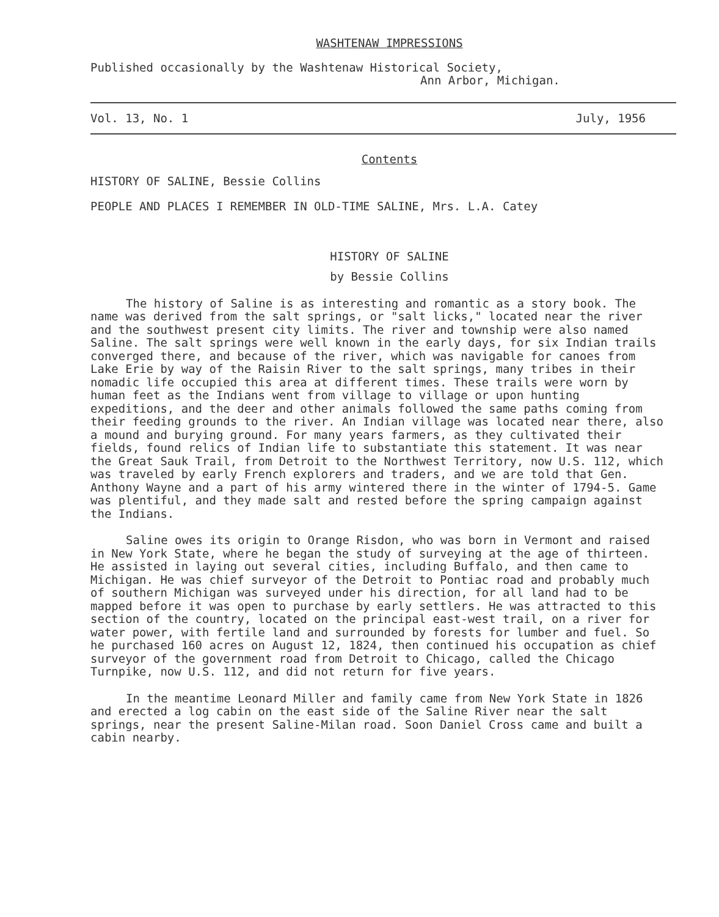WASHTENAW IMPRESSIONS
Published occasionally by the Washtenaw Historical Society,
Ann Arbor, Michigan.
Vol. 13, No. 1 July, 1956
Contents
HISTORY OF SALINE, Bessie Collins
PEOPLE AND PLACES I REMEMBER IN OLD-TIME SALINE, Mrs. L.A. Catey
HISTORY OF SALINE
by Bessie Collins
The history of Saline is as interesting and romantic as a story book. The name was derived from the salt springs, or "salt licks," located near the river and the southwest present city limits. The river and township were also named Saline. The salt springs were well known in the early days, for six Indian trails converged there, and because of the river, which was navigable for canoes from Lake Erie by way of the Raisin River to the salt springs, many tribes in their nomadic life occupied this area at different times. These trails were worn by human feet as the Indians went from village to village or upon hunting expeditions, and the deer and other animals followed the same paths coming from their feeding grounds to the river. An Indian village was located near there, also a mound and burying ground. For many years farmers, as they cultivated their fields, found relics of Indian life to substantiate this statement. It was near the Great Sauk Trail, from Detroit to the Northwest Territory, now U.S. 112, which was traveled by early French explorers and traders, and we are told that Gen. Anthony Wayne and a part of his army wintered there in the winter of 1794-5. Game was plentiful, and they made salt and rested before the spring campaign against the Indians.
Saline owes its origin to Orange Risdon, who was born in Vermont and raised in New York State, where he began the study of surveying at the age of thirteen. He assisted in laying out several cities, including Buffalo, and then came to Michigan. He was chief surveyor of the Detroit to Pontiac road and probably much of southern Michigan was surveyed under his direction, for all land had to be mapped before it was open to purchase by early settlers. He was attracted to this section of the country, located on the principal east-west trail, on a river for water power, with fertile land and surrounded by forests for lumber and fuel. So he purchased 160 acres on August 12, 1824, then continued his occupation as chief surveyor of the government road from Detroit to Chicago, called the Chicago Turnpike, now U.S. 112, and did not return for five years.
In the meantime Leonard Miller and family came from New York State in 1826 and erected a log cabin on the east side of the Saline River near the salt springs, near the present Saline-Milan road. Soon Daniel Cross came and built a cabin nearby.